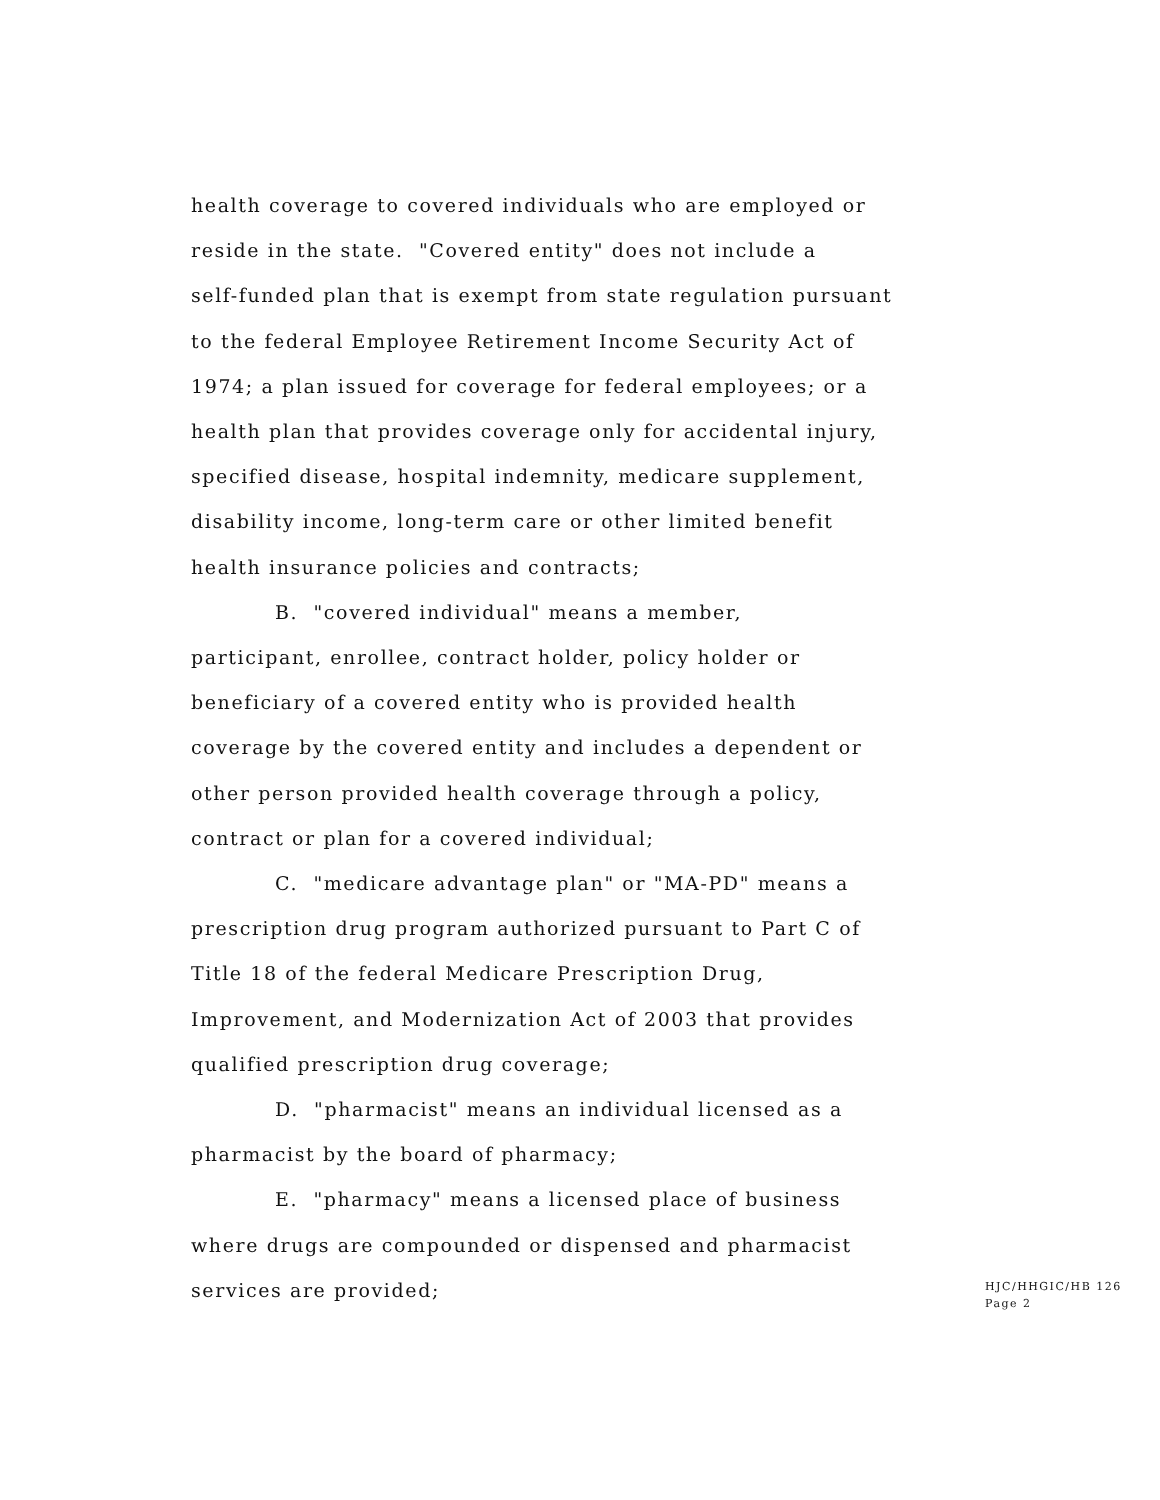health coverage to covered individuals who are employed or reside in the state. "Covered entity" does not include a self-funded plan that is exempt from state regulation pursuant to the federal Employee Retirement Income Security Act of 1974; a plan issued for coverage for federal employees; or a health plan that provides coverage only for accidental injury, specified disease, hospital indemnity, medicare supplement, disability income, long-term care or other limited benefit health insurance policies and contracts;
B. "covered individual" means a member, participant, enrollee, contract holder, policy holder or beneficiary of a covered entity who is provided health coverage by the covered entity and includes a dependent or other person provided health coverage through a policy, contract or plan for a covered individual;
C. "medicare advantage plan" or "MA-PD" means a prescription drug program authorized pursuant to Part C of Title 18 of the federal Medicare Prescription Drug, Improvement, and Modernization Act of 2003 that provides qualified prescription drug coverage;
D. "pharmacist" means an individual licensed as a pharmacist by the board of pharmacy;
E. "pharmacy" means a licensed place of business where drugs are compounded or dispensed and pharmacist services are provided;
HJC/HHGIC/HB 126
Page 2